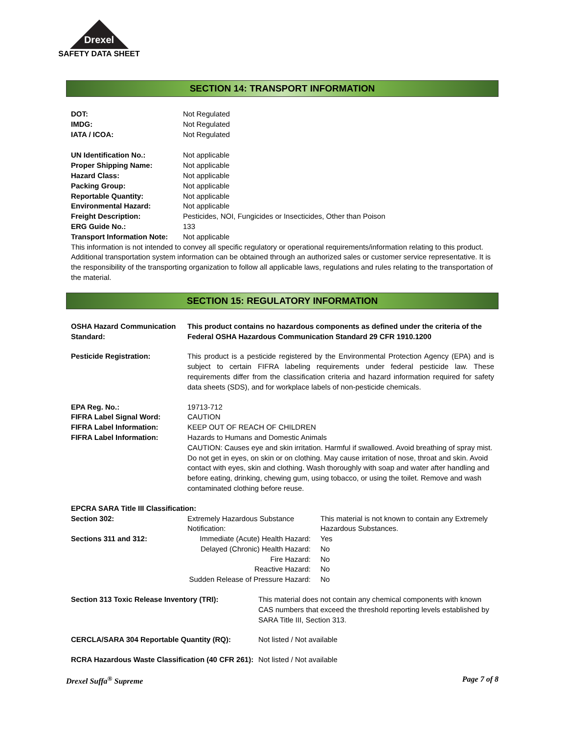Drexel
SAFETY DATA SHEET
SECTION 14: TRANSPORT INFORMATION
| DOT: | Not Regulated |
| IMDG: | Not Regulated |
| IATA / ICOA: | Not Regulated |
| UN Identification No.: | Not applicable |
| Proper Shipping Name: | Not applicable |
| Hazard Class: | Not applicable |
| Packing Group: | Not applicable |
| Reportable Quantity: | Not applicable |
| Environmental Hazard: | Not applicable |
| Freight Description: | Pesticides, NOI, Fungicides or Insecticides, Other than Poison |
| ERG Guide No.: | 133 |
| Transport Information Note: | Not applicable |
This information is not intended to convey all specific regulatory or operational requirements/information relating to this product. Additional transportation system information can be obtained through an authorized sales or customer service representative. It is the responsibility of the transporting organization to follow all applicable laws, regulations and rules relating to the transportation of the material.
SECTION 15: REGULATORY INFORMATION
| OSHA Hazard Communication Standard: | This product contains no hazardous components as defined under the criteria of the Federal OSHA Hazardous Communication Standard 29 CFR 1910.1200 | |
| Pesticide Registration: | This product is a pesticide registered by the Environmental Protection Agency (EPA) and is subject to certain FIFRA labeling requirements under federal pesticide law. These requirements differ from the classification criteria and hazard information required for safety data sheets (SDS), and for workplace labels of non-pesticide chemicals. | |
| EPA Reg. No.: | 19713-712 | |
| FIFRA Label Signal Word: | CAUTION | |
| FIFRA Label Information: | KEEP OUT OF REACH OF CHILDREN | |
| FIFRA Label Information: | Hazards to Humans and Domestic Animals CAUTION: Causes eye and skin irritation. Harmful if swallowed. Avoid breathing of spray mist. Do not get in eyes, on skin or on clothing. May cause irritation of nose, throat and skin. Avoid contact with eyes, skin and clothing. Wash thoroughly with soap and water after handling and before eating, drinking, chewing gum, using tobacco, or using the toilet. Remove and wash contaminated clothing before reuse. | |
| EPCRA SARA Title III Classification: | | |
| Section 302: | Extremely Hazardous Substance Notification: | This material is not known to contain any Extremely Hazardous Substances. |
| Sections 311 and 312: | Immediate (Acute) Health Hazard: | Yes |
| | Delayed (Chronic) Health Hazard: | No |
| | Fire Hazard: | No |
| | Reactive Hazard: | No |
| | Sudden Release of Pressure Hazard: | No |
| Section 313 Toxic Release Inventory (TRI): | This material does not contain any chemical components with known CAS numbers that exceed the threshold reporting levels established by SARA Title III, Section 313. |
| CERCLA/SARA 304 Reportable Quantity (RQ): | Not listed / Not available |
| RCRA Hazardous Waste Classification (40 CFR 261): | Not listed / Not available |
Drexel Suffa<sup>®</sup> Supreme Page 7 of 8